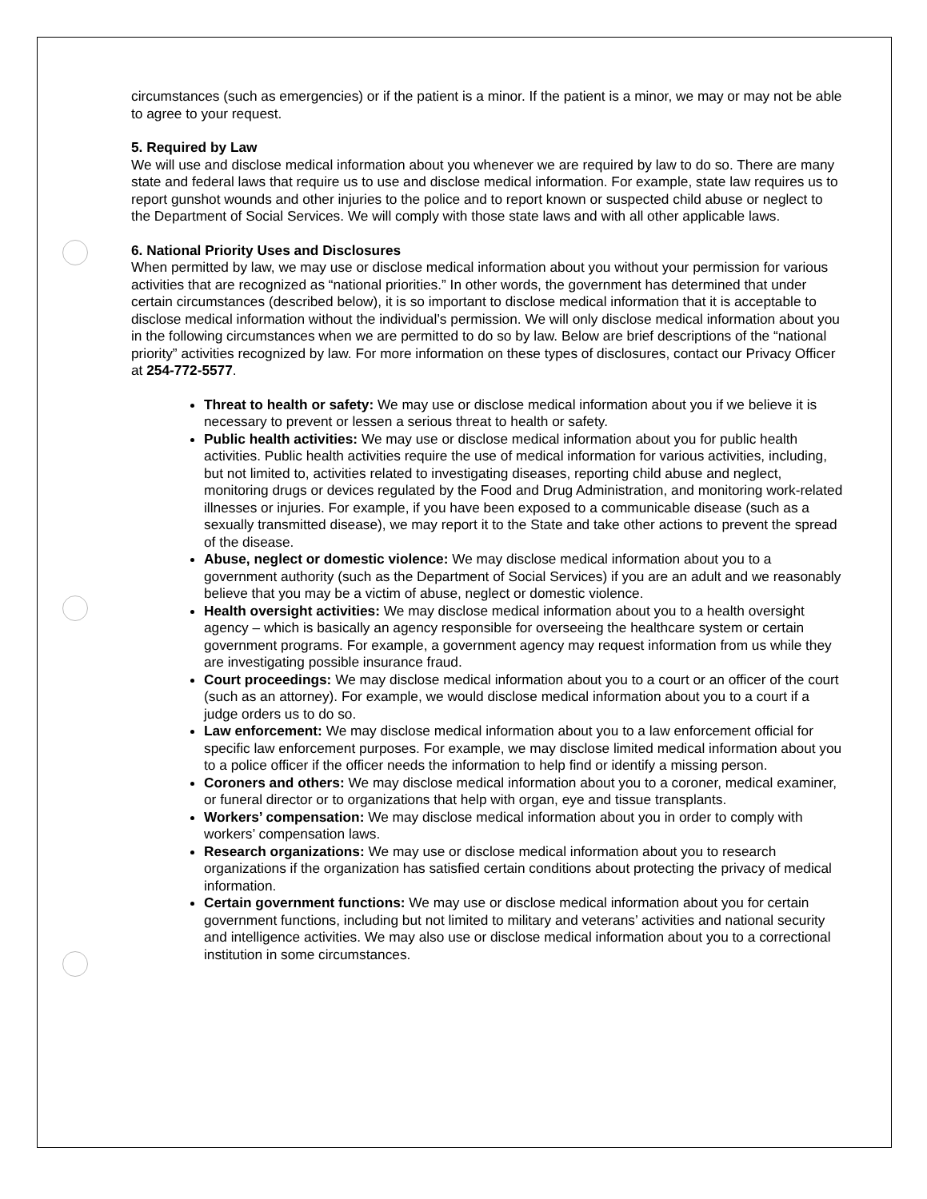circumstances (such as emergencies) or if the patient is a minor. If the patient is a minor, we may or may not be able to agree to your request.
5. Required by Law
We will use and disclose medical information about you whenever we are required by law to do so. There are many state and federal laws that require us to use and disclose medical information. For example, state law requires us to report gunshot wounds and other injuries to the police and to report known or suspected child abuse or neglect to the Department of Social Services. We will comply with those state laws and with all other applicable laws.
6. National Priority Uses and Disclosures
When permitted by law, we may use or disclose medical information about you without your permission for various activities that are recognized as “national priorities.” In other words, the government has determined that under certain circumstances (described below), it is so important to disclose medical information that it is acceptable to disclose medical information without the individual’s permission. We will only disclose medical information about you in the following circumstances when we are permitted to do so by law. Below are brief descriptions of the “national priority” activities recognized by law. For more information on these types of disclosures, contact our Privacy Officer at 254-772-5577.
Threat to health or safety: We may use or disclose medical information about you if we believe it is necessary to prevent or lessen a serious threat to health or safety.
Public health activities: We may use or disclose medical information about you for public health activities. Public health activities require the use of medical information for various activities, including, but not limited to, activities related to investigating diseases, reporting child abuse and neglect, monitoring drugs or devices regulated by the Food and Drug Administration, and monitoring work-related illnesses or injuries. For example, if you have been exposed to a communicable disease (such as a sexually transmitted disease), we may report it to the State and take other actions to prevent the spread of the disease.
Abuse, neglect or domestic violence: We may disclose medical information about you to a government authority (such as the Department of Social Services) if you are an adult and we reasonably believe that you may be a victim of abuse, neglect or domestic violence.
Health oversight activities: We may disclose medical information about you to a health oversight agency – which is basically an agency responsible for overseeing the healthcare system or certain government programs. For example, a government agency may request information from us while they are investigating possible insurance fraud.
Court proceedings: We may disclose medical information about you to a court or an officer of the court (such as an attorney). For example, we would disclose medical information about you to a court if a judge orders us to do so.
Law enforcement: We may disclose medical information about you to a law enforcement official for specific law enforcement purposes. For example, we may disclose limited medical information about you to a police officer if the officer needs the information to help find or identify a missing person.
Coroners and others: We may disclose medical information about you to a coroner, medical examiner, or funeral director or to organizations that help with organ, eye and tissue transplants.
Workers’ compensation: We may disclose medical information about you in order to comply with workers’ compensation laws.
Research organizations: We may use or disclose medical information about you to research organizations if the organization has satisfied certain conditions about protecting the privacy of medical information.
Certain government functions: We may use or disclose medical information about you for certain government functions, including but not limited to military and veterans’ activities and national security and intelligence activities. We may also use or disclose medical information about you to a correctional institution in some circumstances.